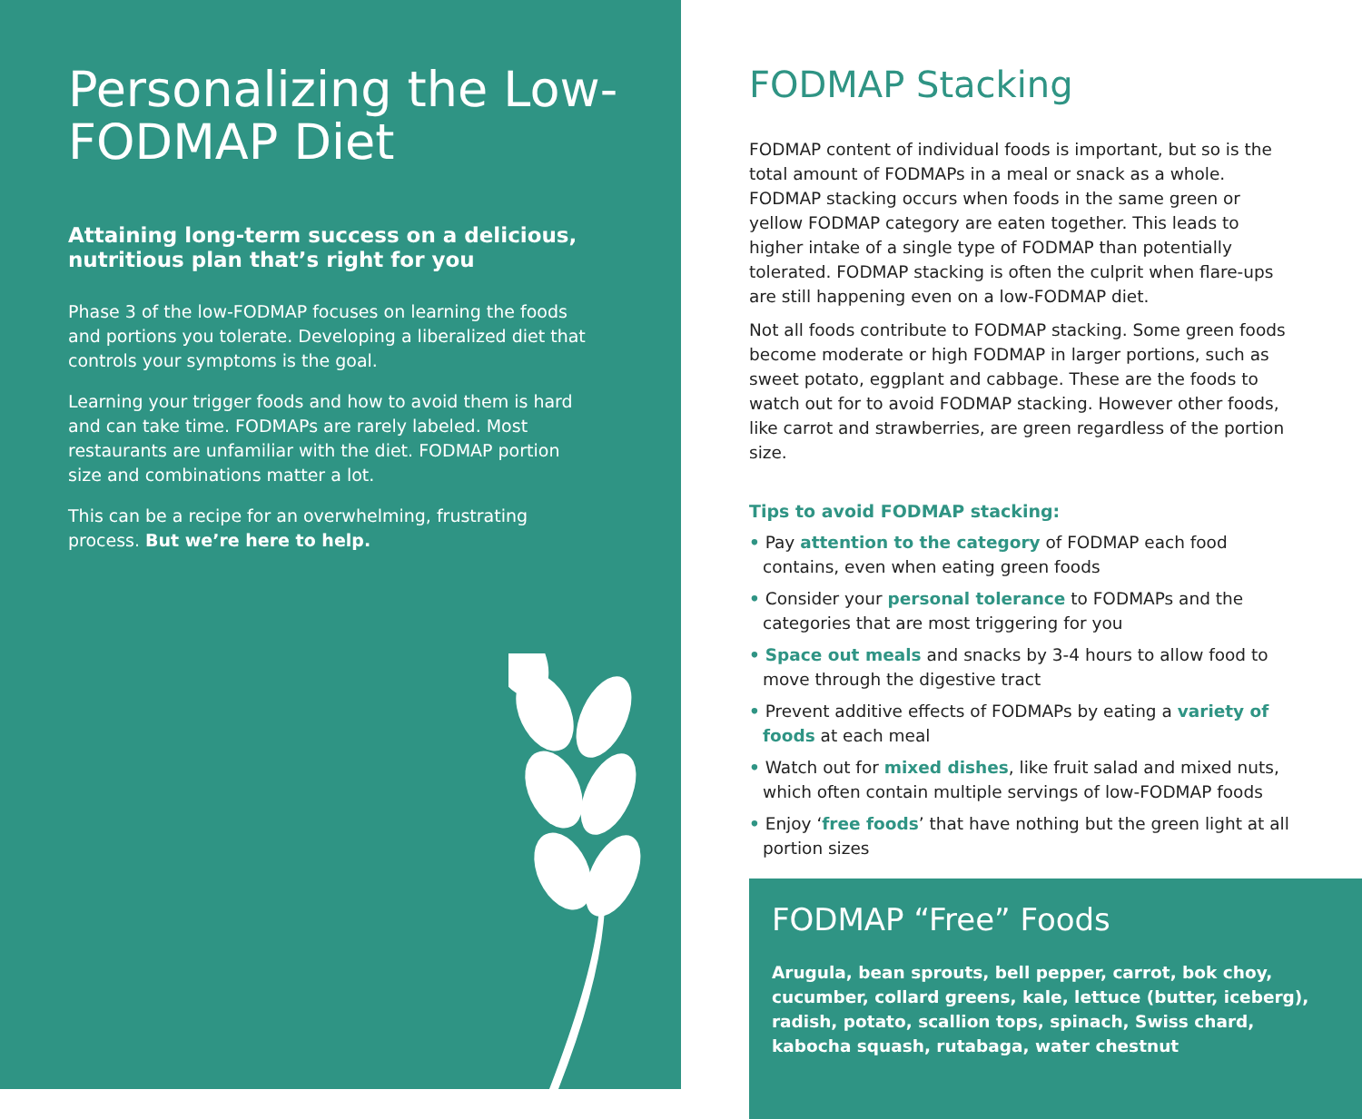Personalizing the Low-FODMAP Diet
Attaining long-term success on a delicious, nutritious plan that’s right for you
Phase 3 of the low-FODMAP focuses on learning the foods and portions you tolerate. Developing a liberalized diet that controls your symptoms is the goal.
Learning your trigger foods and how to avoid them is hard and can take time. FODMAPs are rarely labeled. Most restaurants are unfamiliar with the diet. FODMAP portion size and combinations matter a lot.
This can be a recipe for an overwhelming, frustrating process. But we’re here to help.
FODMAP Stacking
FODMAP content of individual foods is important, but so is the total amount of FODMAPs in a meal or snack as a whole. FODMAP stacking occurs when foods in the same green or yellow FODMAP category are eaten together. This leads to higher intake of a single type of FODMAP than potentially tolerated. FODMAP stacking is often the culprit when flare-ups are still happening even on a low-FODMAP diet.
Not all foods contribute to FODMAP stacking. Some green foods become moderate or high FODMAP in larger portions, such as sweet potato, eggplant and cabbage. These are the foods to watch out for to avoid FODMAP stacking. However other foods, like carrot and strawberries, are green regardless of the portion size.
Tips to avoid FODMAP stacking:
• Pay attention to the category of FODMAP each food contains, even when eating green foods
• Consider your personal tolerance to FODMAPs and the categories that are most triggering for you
• Space out meals and snacks by 3-4 hours to allow food to move through the digestive tract
• Prevent additive effects of FODMAPs by eating a variety of foods at each meal
• Watch out for mixed dishes, like fruit salad and mixed nuts, which often contain multiple servings of low-FODMAP foods
• Enjoy ‘free foods’ that have nothing but the green light at all portion sizes
FODMAP “Free” Foods
Arugula, bean sprouts, bell pepper, carrot, bok choy, cucumber, collard greens, kale, lettuce (butter, iceberg), radish, potato, scallion tops, spinach, Swiss chard, kabocha squash, rutabaga, water chestnut